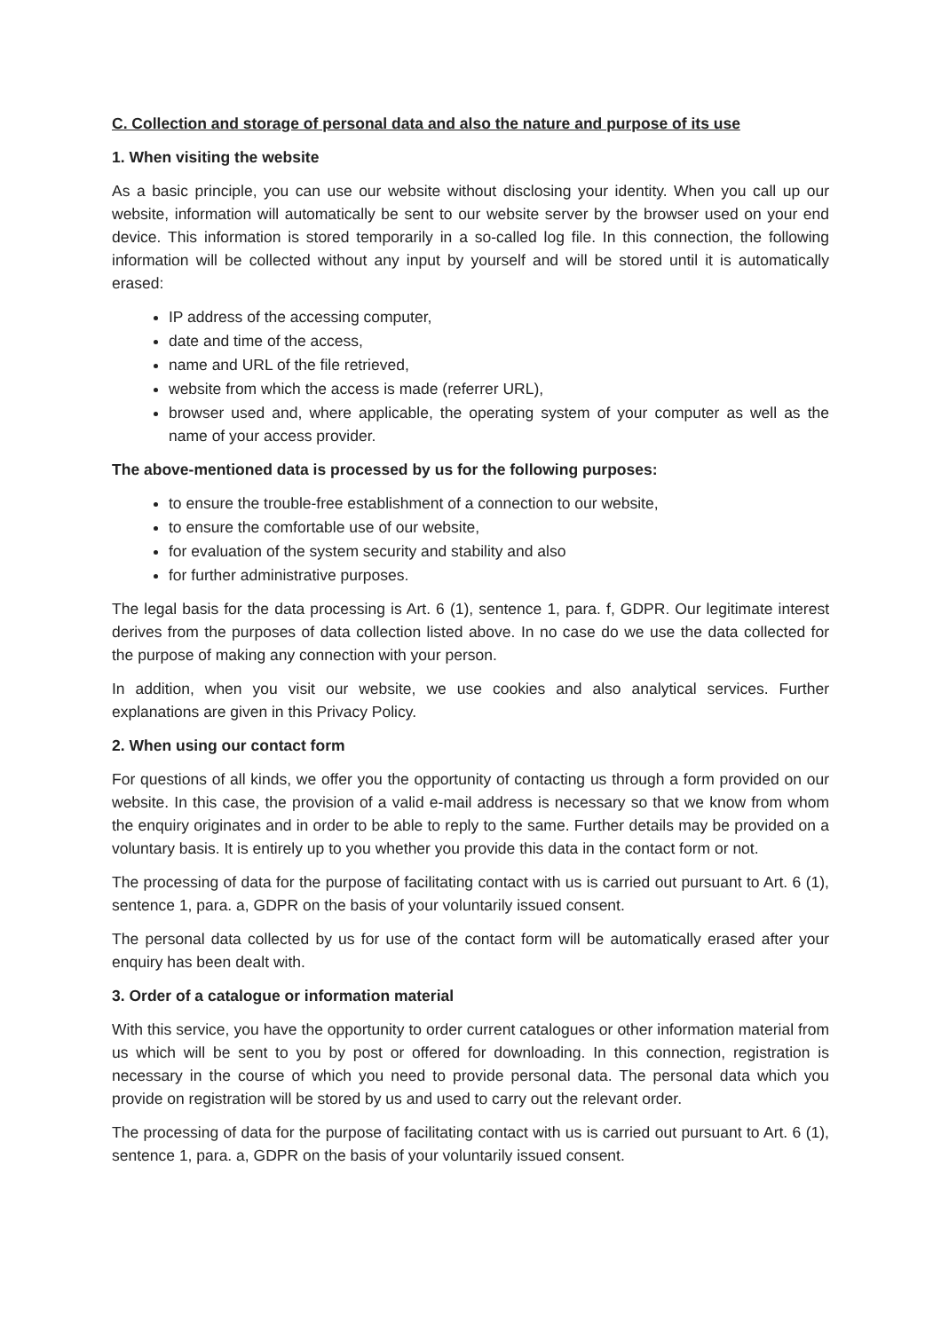C. Collection and storage of personal data and also the nature and purpose of its use
1. When visiting the website
As a basic principle, you can use our website without disclosing your identity. When you call up our website, information will automatically be sent to our website server by the browser used on your end device. This information is stored temporarily in a so-called log file. In this connection, the following information will be collected without any input by yourself and will be stored until it is automatically erased:
IP address of the accessing computer,
date and time of the access,
name and URL of the file retrieved,
website from which the access is made (referrer URL),
browser used and, where applicable, the operating system of your computer as well as the name of your access provider.
The above-mentioned data is processed by us for the following purposes:
to ensure the trouble-free establishment of a connection to our website,
to ensure the comfortable use of our website,
for evaluation of the system security and stability and also
for further administrative purposes.
The legal basis for the data processing is Art. 6 (1), sentence 1, para. f, GDPR. Our legitimate interest derives from the purposes of data collection listed above. In no case do we use the data collected for the purpose of making any connection with your person.
In addition, when you visit our website, we use cookies and also analytical services. Further explanations are given in this Privacy Policy.
2. When using our contact form
For questions of all kinds, we offer you the opportunity of contacting us through a form provided on our website. In this case, the provision of a valid e-mail address is necessary so that we know from whom the enquiry originates and in order to be able to reply to the same. Further details may be provided on a voluntary basis. It is entirely up to you whether you provide this data in the contact form or not.
The processing of data for the purpose of facilitating contact with us is carried out pursuant to Art. 6 (1), sentence 1, para. a, GDPR on the basis of your voluntarily issued consent.
The personal data collected by us for use of the contact form will be automatically erased after your enquiry has been dealt with.
3. Order of a catalogue or information material
With this service, you have the opportunity to order current catalogues or other information material from us which will be sent to you by post or offered for downloading. In this connection, registration is necessary in the course of which you need to provide personal data. The personal data which you provide on registration will be stored by us and used to carry out the relevant order.
The processing of data for the purpose of facilitating contact with us is carried out pursuant to Art. 6 (1), sentence 1, para. a, GDPR on the basis of your voluntarily issued consent.